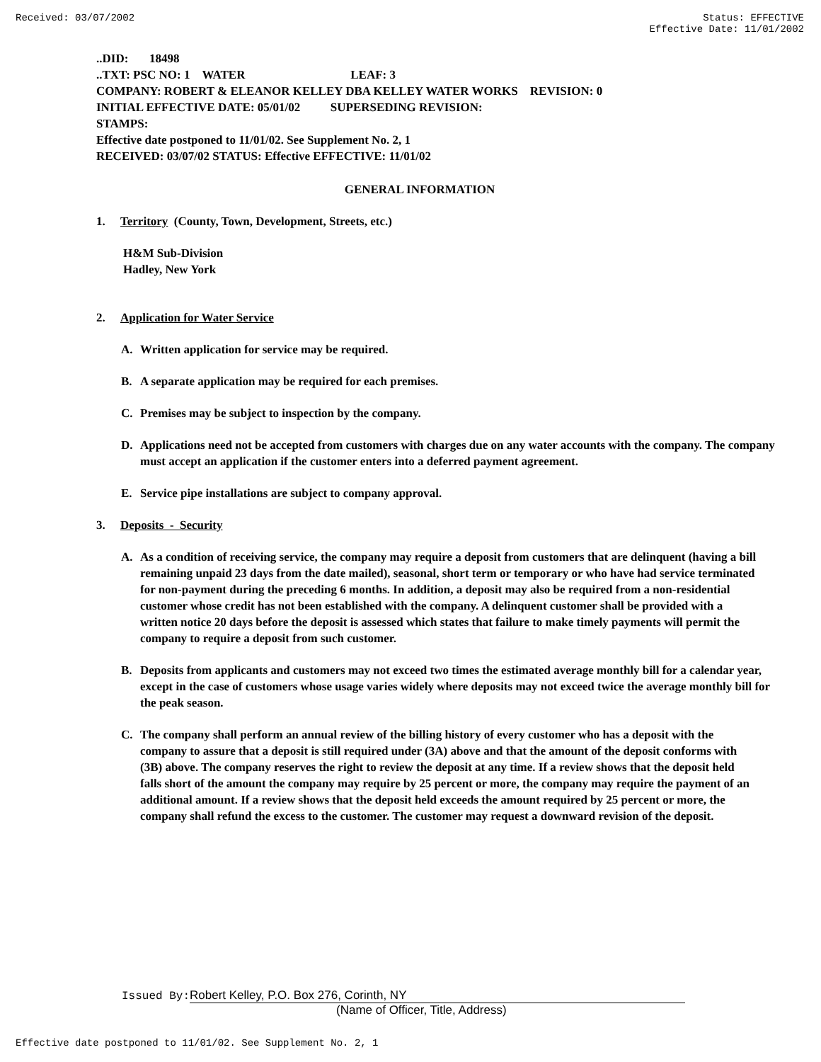Received: 03/07/2002 Status: EFFECTIVE
Effective Date: 11/01/2002
..DID: 18498
..TXT: PSC NO: 1 WATER LEAF: 3
COMPANY: ROBERT & ELEANOR KELLEY DBA KELLEY WATER WORKS REVISION: 0
INITIAL EFFECTIVE DATE: 05/01/02 SUPERSEDING REVISION:
STAMPS:
Effective date postponed to 11/01/02. See Supplement No. 2, 1
RECEIVED: 03/07/02 STATUS: Effective EFFECTIVE: 11/01/02
GENERAL INFORMATION
1. Territory (County, Town, Development, Streets, etc.)
H&M Sub-Division
Hadley, New York
2. Application for Water Service
A. Written application for service may be required.
B. A separate application may be required for each premises.
C. Premises may be subject to inspection by the company.
D. Applications need not be accepted from customers with charges due on any water accounts with the company. The company must accept an application if the customer enters into a deferred payment agreement.
E. Service pipe installations are subject to company approval.
3. Deposits - Security
A. As a condition of receiving service, the company may require a deposit from customers that are delinquent (having a bill remaining unpaid 23 days from the date mailed), seasonal, short term or temporary or who have had service terminated for non-payment during the preceding 6 months. In addition, a deposit may also be required from a non-residential customer whose credit has not been established with the company. A delinquent customer shall be provided with a written notice 20 days before the deposit is assessed which states that failure to make timely payments will permit the company to require a deposit from such customer.
B. Deposits from applicants and customers may not exceed two times the estimated average monthly bill for a calendar year, except in the case of customers whose usage varies widely where deposits may not exceed twice the average monthly bill for the peak season.
C. The company shall perform an annual review of the billing history of every customer who has a deposit with the company to assure that a deposit is still required under (3A) above and that the amount of the deposit conforms with (3B) above. The company reserves the right to review the deposit at any time. If a review shows that the deposit held falls short of the amount the company may require by 25 percent or more, the company may require the payment of an additional amount. If a review shows that the deposit held exceeds the amount required by 25 percent or more, the company shall refund the excess to the customer. The customer may request a downward revision of the deposit.
Issued By: Robert Kelley, P.O. Box 276, Corinth, NY
(Name of Officer, Title, Address)
Effective date postponed to 11/01/02. See Supplement No. 2, 1